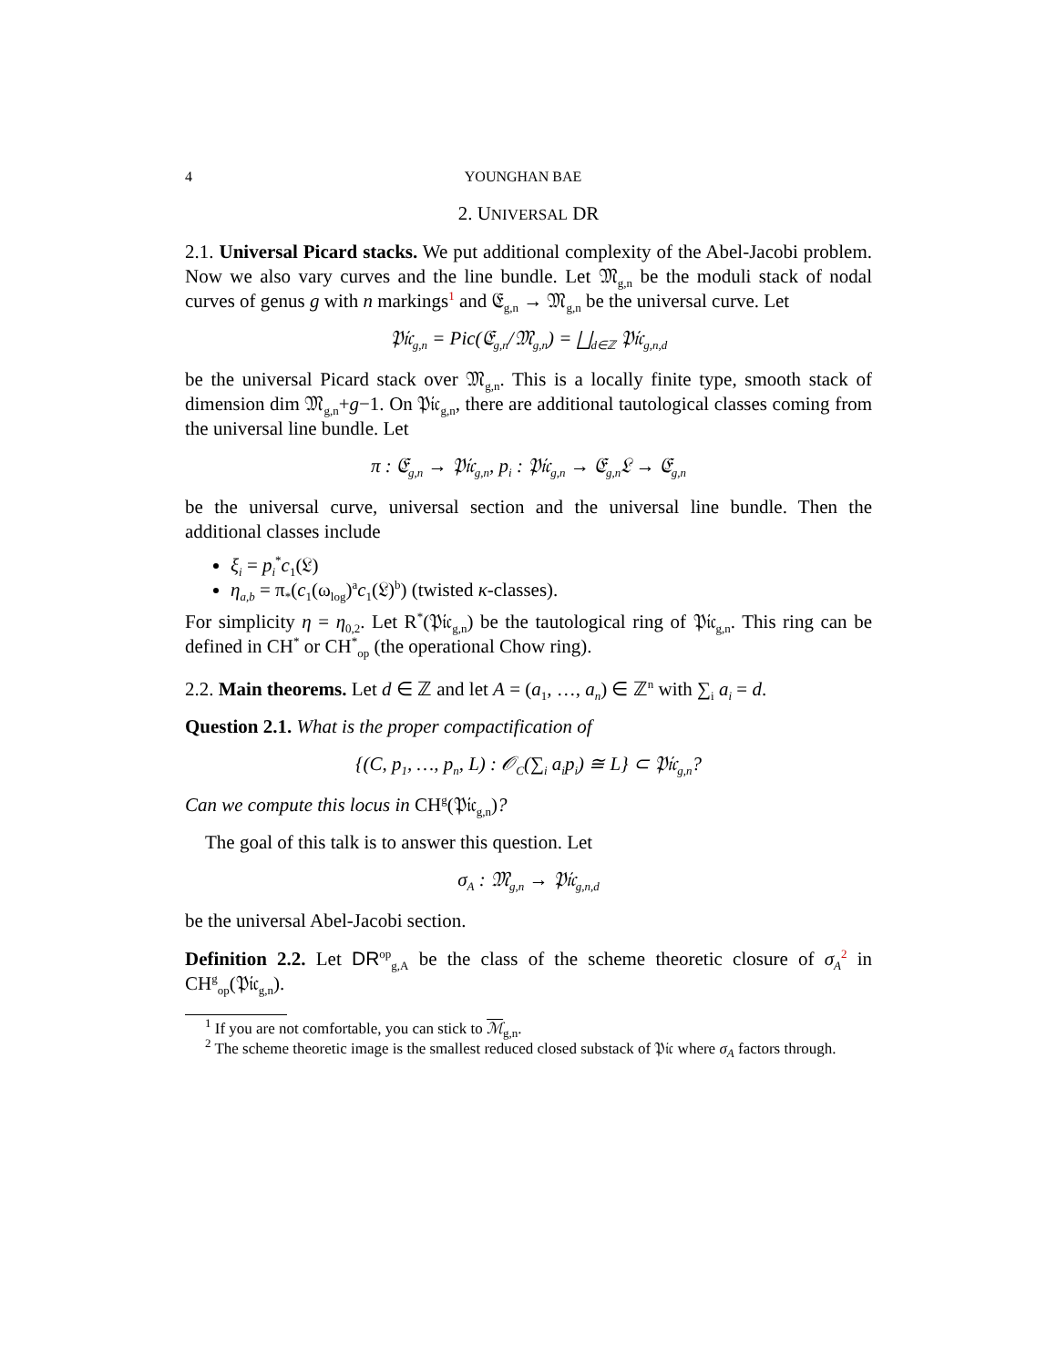4 YOUNGHAN BAE
2. UNIVERSAL DR
2.1. Universal Picard stacks. We put additional complexity of the Abel-Jacobi problem. Now we also vary curves and the line bundle. Let 𝔐<sub>g,n</sub> be the moduli stack of nodal curves of genus g with n markings<sup>1</sup> and 𝔈<sub>g,n</sub> → 𝔐<sub>g,n</sub> be the universal curve. Let
𝔓𝔦𝔠<sub>g,n</sub> = Pic(𝔈<sub>g,n</sub>/𝔐<sub>g,n</sub>) = ⨆<sub>d∈ℤ</sub> 𝔓𝔦𝔠<sub>g,n,d</sub>
be the universal Picard stack over 𝔐<sub>g,n</sub>. This is a locally finite type, smooth stack of dimension dim 𝔐<sub>g,n</sub>+g−1. On 𝔓𝔦𝔠<sub>g,n</sub>, there are additional tautological classes coming from the universal line bundle. Let
π : 𝔈<sub>g,n</sub> → 𝔓𝔦𝔠<sub>g,n</sub>, p<sub>i</sub> : 𝔓𝔦𝔠<sub>g,n</sub> → 𝔈<sub>g,n</sub>𝔏 → 𝔈<sub>g,n</sub>
be the universal curve, universal section and the universal line bundle. Then the additional classes include
ξ<sub>i</sub> = p<sub>i</sub><sup>*</sup>c<sub>1</sub>(𝔏)
η<sub>a,b</sub> = π<sub>*</sub>(c<sub>1</sub>(ω<sub>log</sub>)<sup>a</sup>c<sub>1</sub>(𝔏)<sup>b</sup>) (twisted κ-classes).
For simplicity η = η<sub>0,2</sub>. Let R<sup>*</sup>(𝔓𝔦𝔠<sub>g,n</sub>) be the tautological ring of 𝔓𝔦𝔠<sub>g,n</sub>. This ring can be defined in CH<sup>*</sup> or CH<sup>*</sup><sub>op</sub> (the operational Chow ring).
2.2. Main theorems. Let d ∈ ℤ and let A = (a<sub>1</sub>, …, a<sub>n</sub>) ∈ ℤ<sup>n</sup> with ∑<sub>i</sub> a<sub>i</sub> = d.
Question 2.1. What is the proper compactification of
{(C, p<sub>1</sub>, …, p<sub>n</sub>, L) : 𝒪<sub>C</sub>(∑<sub>i</sub> a<sub>i</sub>p<sub>i</sub>) ≅ L} ⊂ 𝔓𝔦𝔠<sub>g,n</sub>?
Can we compute this locus in CH<sup>g</sup>(𝔓𝔦𝔠<sub>g,n</sub>)?
The goal of this talk is to answer this question. Let
σ<sub>A</sub> : 𝔐<sub>g,n</sub> → 𝔓𝔦𝔠<sub>g,n,d</sub>
be the universal Abel-Jacobi section.
Definition 2.2. Let DR<sup>op</sup><sub>g,A</sub> be the class of the scheme theoretic closure of σ<sub>A</sub><sup>2</sup> in CH<sup>g</sup><sub>op</sub>(𝔓𝔦𝔠<sub>g,n</sub>).
<sup>1</sup> If you are not comfortable, you can stick to ℳ<sub>g,n</sub>.
<sup>2</sup> The scheme theoretic image is the smallest reduced closed substack of 𝔓𝔦𝔠 where σ<sub>A</sub> factors through.